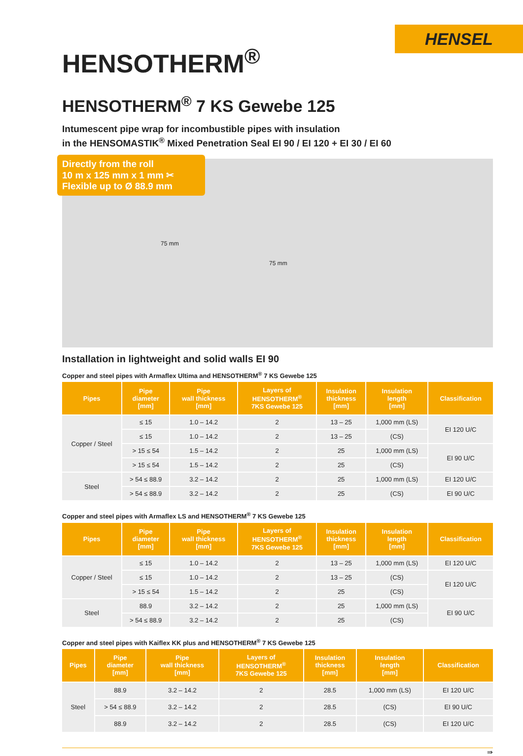HENSEL
HENSOTHERM<sup>®</sup>
HENSOTHERM<sup>®</sup> 7 KS Gewebe 125
Intumescent pipe wrap for incombustible pipes with insulation
in the HENSOMASTIK<sup>®</sup> Mixed Penetration Seal EI 90 / EI 120 + EI 30 / EI 60
Directly from the roll
10 m x 125 mm x 1 mm ✂
Flexible up to Ø 88.9 mm
75 mm
75 mm
Installation in lightweight and solid walls EI 90
Copper and steel pipes with Armaflex Ultima and HENSOTHERM<sup>®</sup> 7 KS Gewebe 125
| Pipes | Pipe diameter [mm] | Pipe wall thickness [mm] | Layers of HENSOTHERM<sup>®</sup> 7KS Gewebe 125 | Insulation thickness [mm] | Insulation length [mm] | Classification |
| --- | --- | --- | --- | --- | --- | --- |
| Copper / Steel | ≤ 15 | 1.0 – 14.2 | 2 | 13 – 25 | 1,000 mm (LS) | EI 120 U/C |
| | ≤ 15 | 1.0 – 14.2 | 2 | 13 – 25 | (CS) | |
| | > 15 ≤ 54 | 1.5 – 14.2 | 2 | 25 | 1,000 mm (LS) | EI 90 U/C |
| | > 15 ≤ 54 | 1.5 – 14.2 | 2 | 25 | (CS) | |
| Steel | > 54 ≤ 88.9 | 3.2 – 14.2 | 2 | 25 | 1,000 mm (LS) | EI 120 U/C |
| | > 54 ≤ 88.9 | 3.2 – 14.2 | 2 | 25 | (CS) | EI 90 U/C |
Copper and steel pipes with Armaflex LS and HENSOTHERM<sup>®</sup> 7 KS Gewebe 125
| Pipes | Pipe diameter [mm] | Pipe wall thickness [mm] | Layers of HENSOTHERM<sup>®</sup> 7KS Gewebe 125 | Insulation thickness [mm] | Insulation length [mm] | Classification |
| --- | --- | --- | --- | --- | --- | --- |
| Copper / Steel | ≤ 15 | 1.0 – 14.2 | 2 | 13 – 25 | 1,000 mm (LS) | EI 120 U/C |
| | ≤ 15 | 1.0 – 14.2 | 2 | 13 – 25 | (CS) | EI 120 U/C |
| | > 15 ≤ 54 | 1.5 – 14.2 | 2 | 25 | (CS) | |
| Steel | 88.9 | 3.2 – 14.2 | 2 | 25 | 1,000 mm (LS) | EI 90 U/C |
| | > 54 ≤ 88.9 | 3.2 – 14.2 | 2 | 25 | (CS) | |
Copper and steel pipes with Kaiflex KK plus and HENSOTHERM<sup>®</sup> 7 KS Gewebe 125
| Pipes | Pipe diameter [mm] | Pipe wall thickness [mm] | Layers of HENSOTHERM<sup>®</sup> 7KS Gewebe 125 | Insulation thickness [mm] | Insulation length [mm] | Classification |
| --- | --- | --- | --- | --- | --- | --- |
| Steel | 88.9 | 3.2 – 14.2 | 2 | 28.5 | 1,000 mm (LS) | EI 120 U/C |
| | > 54 ≤ 88.9 | 3.2 – 14.2 | 2 | 28.5 | (CS) | EI 90 U/C |
| | 88.9 | 3.2 – 14.2 | 2 | 28.5 | (CS) | EI 120 U/C |
⇛